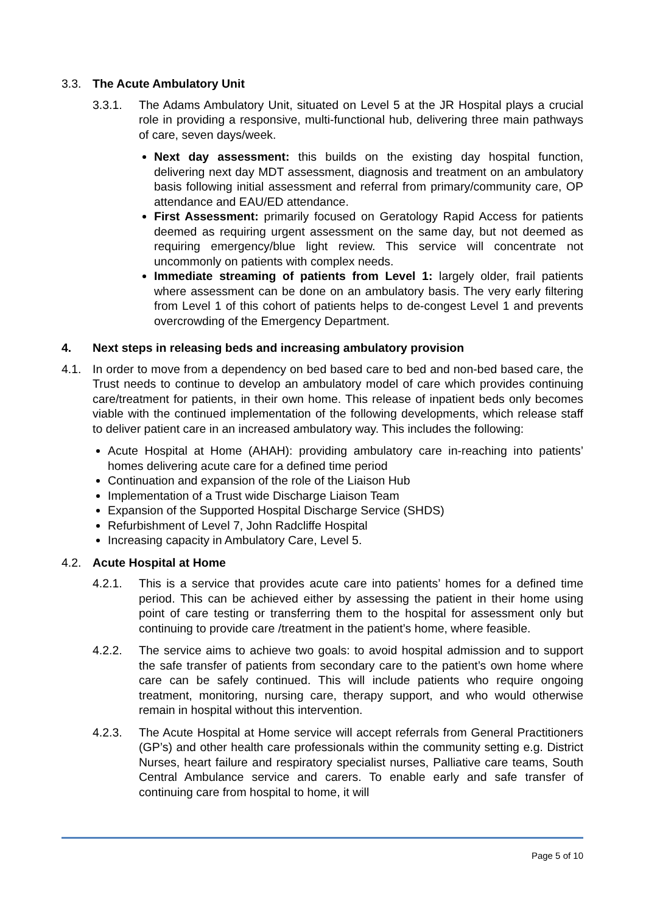3.3. The Acute Ambulatory Unit
3.3.1. The Adams Ambulatory Unit, situated on Level 5 at the JR Hospital plays a crucial role in providing a responsive, multi-functional hub, delivering three main pathways of care, seven days/week.
Next day assessment: this builds on the existing day hospital function, delivering next day MDT assessment, diagnosis and treatment on an ambulatory basis following initial assessment and referral from primary/community care, OP attendance and EAU/ED attendance.
First Assessment: primarily focused on Geratology Rapid Access for patients deemed as requiring urgent assessment on the same day, but not deemed as requiring emergency/blue light review. This service will concentrate not uncommonly on patients with complex needs.
Immediate streaming of patients from Level 1: largely older, frail patients where assessment can be done on an ambulatory basis. The very early filtering from Level 1 of this cohort of patients helps to de-congest Level 1 and prevents overcrowding of the Emergency Department.
4. Next steps in releasing beds and increasing ambulatory provision
4.1. In order to move from a dependency on bed based care to bed and non-bed based care, the Trust needs to continue to develop an ambulatory model of care which provides continuing care/treatment for patients, in their own home. This release of inpatient beds only becomes viable with the continued implementation of the following developments, which release staff to deliver patient care in an increased ambulatory way. This includes the following:
Acute Hospital at Home (AHAH): providing ambulatory care in-reaching into patients’ homes delivering acute care for a defined time period
Continuation and expansion of the role of the Liaison Hub
Implementation of a Trust wide Discharge Liaison Team
Expansion of the Supported Hospital Discharge Service (SHDS)
Refurbishment of Level 7, John Radcliffe Hospital
Increasing capacity in Ambulatory Care, Level 5.
4.2. Acute Hospital at Home
4.2.1. This is a service that provides acute care into patients’ homes for a defined time period. This can be achieved either by assessing the patient in their home using point of care testing or transferring them to the hospital for assessment only but continuing to provide care /treatment in the patient’s home, where feasible.
4.2.2. The service aims to achieve two goals: to avoid hospital admission and to support the safe transfer of patients from secondary care to the patient’s own home where care can be safely continued. This will include patients who require ongoing treatment, monitoring, nursing care, therapy support, and who would otherwise remain in hospital without this intervention.
4.2.3. The Acute Hospital at Home service will accept referrals from General Practitioners (GP’s) and other health care professionals within the community setting e.g. District Nurses, heart failure and respiratory specialist nurses, Palliative care teams, South Central Ambulance service and carers. To enable early and safe transfer of continuing care from hospital to home, it will
Page 5 of 10